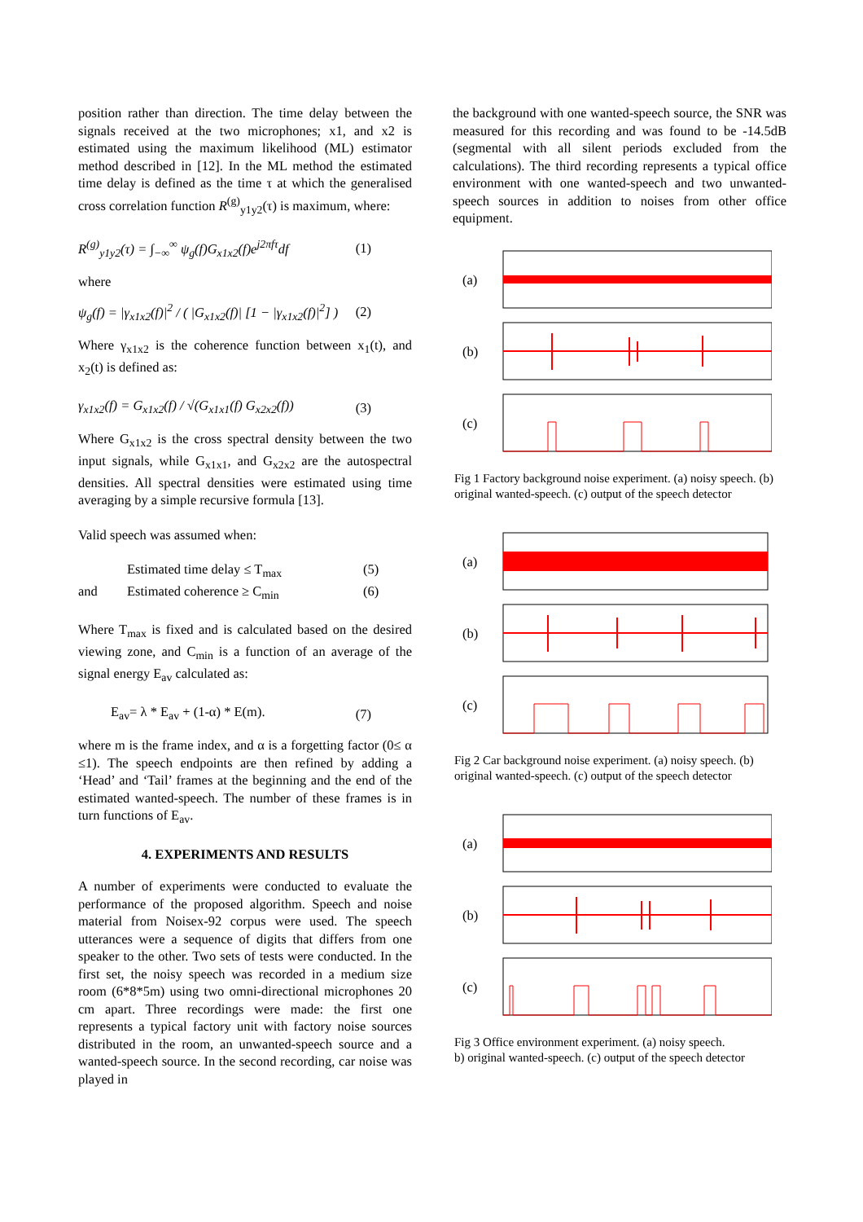position rather than direction. The time delay between the signals received at the two microphones; x1, and x2 is estimated using the maximum likelihood (ML) estimator method described in [12]. In the ML method the estimated time delay is defined as the time τ at which the generalised cross correlation function R<sup>(g)</sup><sub>y1y2</sub>(τ) is maximum, where:
R<sup>(g)</sup><sub>y1y2</sub>(τ) = ∫<sub>−∞</sub><sup>∞</sup> ψ<sub>g</sub>(f)G<sub>x1x2</sub>(f)e<sup>j2πfτ</sup>df
(1)
where
ψ<sub>g</sub>(f) = |γ<sub>x1x2</sub>(f)|<sup>2</sup> / ( |G<sub>x1x2</sub>(f)| [1 − |γ<sub>x1x2</sub>(f)|<sup>2</sup>] )
(2)
Where γ<sub>x1x2</sub> is the coherence function between x<sub>1</sub>(t), and x<sub>2</sub>(t) is defined as:
γ<sub>x1x2</sub>(f) = G<sub>x1x2</sub>(f) / √(G<sub>x1x1</sub>(f) G<sub>x2x2</sub>(f))
(3)
Where G<sub>x1x2</sub> is the cross spectral density between the two input signals, while G<sub>x1x1</sub>, and G<sub>x2x2</sub> are the autospectral densities. All spectral densities were estimated using time averaging by a simple recursive formula [13].
Valid speech was assumed when:
Estimated time delay ≤ T<sub>max</sub> (5) and Estimated coherence ≥ C<sub>min</sub> (6)
Where T<sub>max</sub> is fixed and is calculated based on the desired viewing zone, and C<sub>min</sub> is a function of an average of the signal energy E<sub>av</sub> calculated as:
E<sub>av</sub>= λ * E<sub>av</sub> + (1-α) * E(m). (7)
where m is the frame index, and α is a forgetting factor (0≤ α ≤1). The speech endpoints are then refined by adding a ‘Head’ and ‘Tail’ frames at the beginning and the end of the estimated wanted-speech. The number of these frames is in turn functions of E<sub>av</sub>.
4. EXPERIMENTS AND RESULTS
A number of experiments were conducted to evaluate the performance of the proposed algorithm. Speech and noise material from Noisex-92 corpus were used. The speech utterances were a sequence of digits that differs from one speaker to the other. Two sets of tests were conducted. In the first set, the noisy speech was recorded in a medium size room (6*8*5m) using two omni-directional microphones 20 cm apart. Three recordings were made: the first one represents a typical factory unit with factory noise sources distributed in the room, an unwanted-speech source and a wanted-speech source. In the second recording, car noise was played in
the background with one wanted-speech source, the SNR was measured for this recording and was found to be -14.5dB (segmental with all silent periods excluded from the calculations). The third recording represents a typical office environment with one wanted-speech and two unwanted-speech sources in addition to noises from other office equipment.
(a)
(b)
(c)
Fig 1 Factory background noise experiment. (a) noisy speech. (b) original wanted-speech. (c) output of the speech detector
(a)
(b)
(c)
Fig 2 Car background noise experiment. (a) noisy speech. (b) original wanted-speech. (c) output of the speech detector
(a)
(b)
(c)
Fig 3 Office environment experiment. (a) noisy speech.
b) original wanted-speech. (c) output of the speech detector